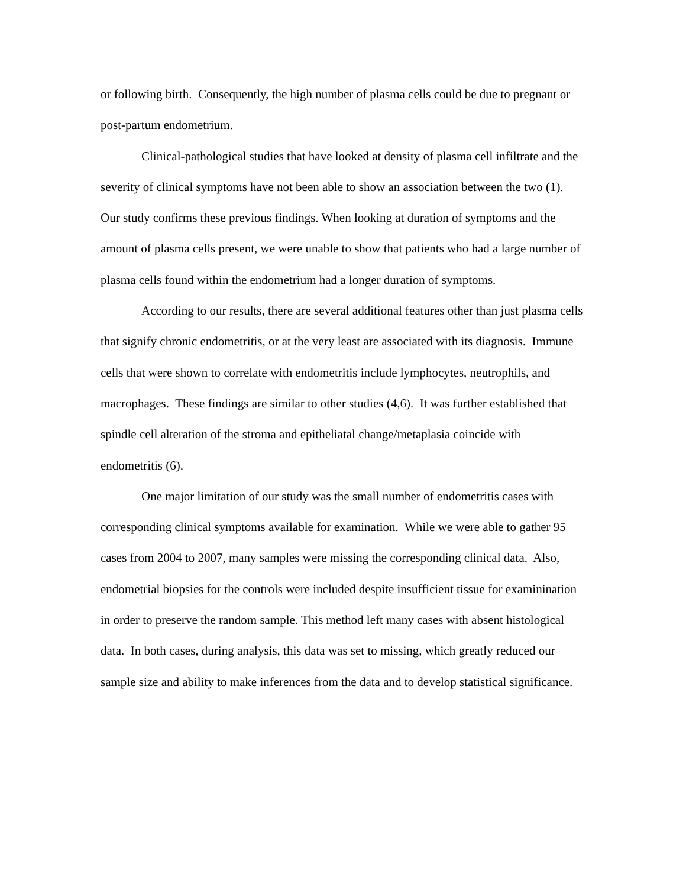or following birth. Consequently, the high number of plasma cells could be due to pregnant or post-partum endometrium.
Clinical-pathological studies that have looked at density of plasma cell infiltrate and the severity of clinical symptoms have not been able to show an association between the two (1). Our study confirms these previous findings. When looking at duration of symptoms and the amount of plasma cells present, we were unable to show that patients who had a large number of plasma cells found within the endometrium had a longer duration of symptoms.
According to our results, there are several additional features other than just plasma cells that signify chronic endometritis, or at the very least are associated with its diagnosis. Immune cells that were shown to correlate with endometritis include lymphocytes, neutrophils, and macrophages. These findings are similar to other studies (4,6). It was further established that spindle cell alteration of the stroma and epitheliatal change/metaplasia coincide with endometritis (6).
One major limitation of our study was the small number of endometritis cases with corresponding clinical symptoms available for examination. While we were able to gather 95 cases from 2004 to 2007, many samples were missing the corresponding clinical data. Also, endometrial biopsies for the controls were included despite insufficient tissue for examinination in order to preserve the random sample. This method left many cases with absent histological data. In both cases, during analysis, this data was set to missing, which greatly reduced our sample size and ability to make inferences from the data and to develop statistical significance.